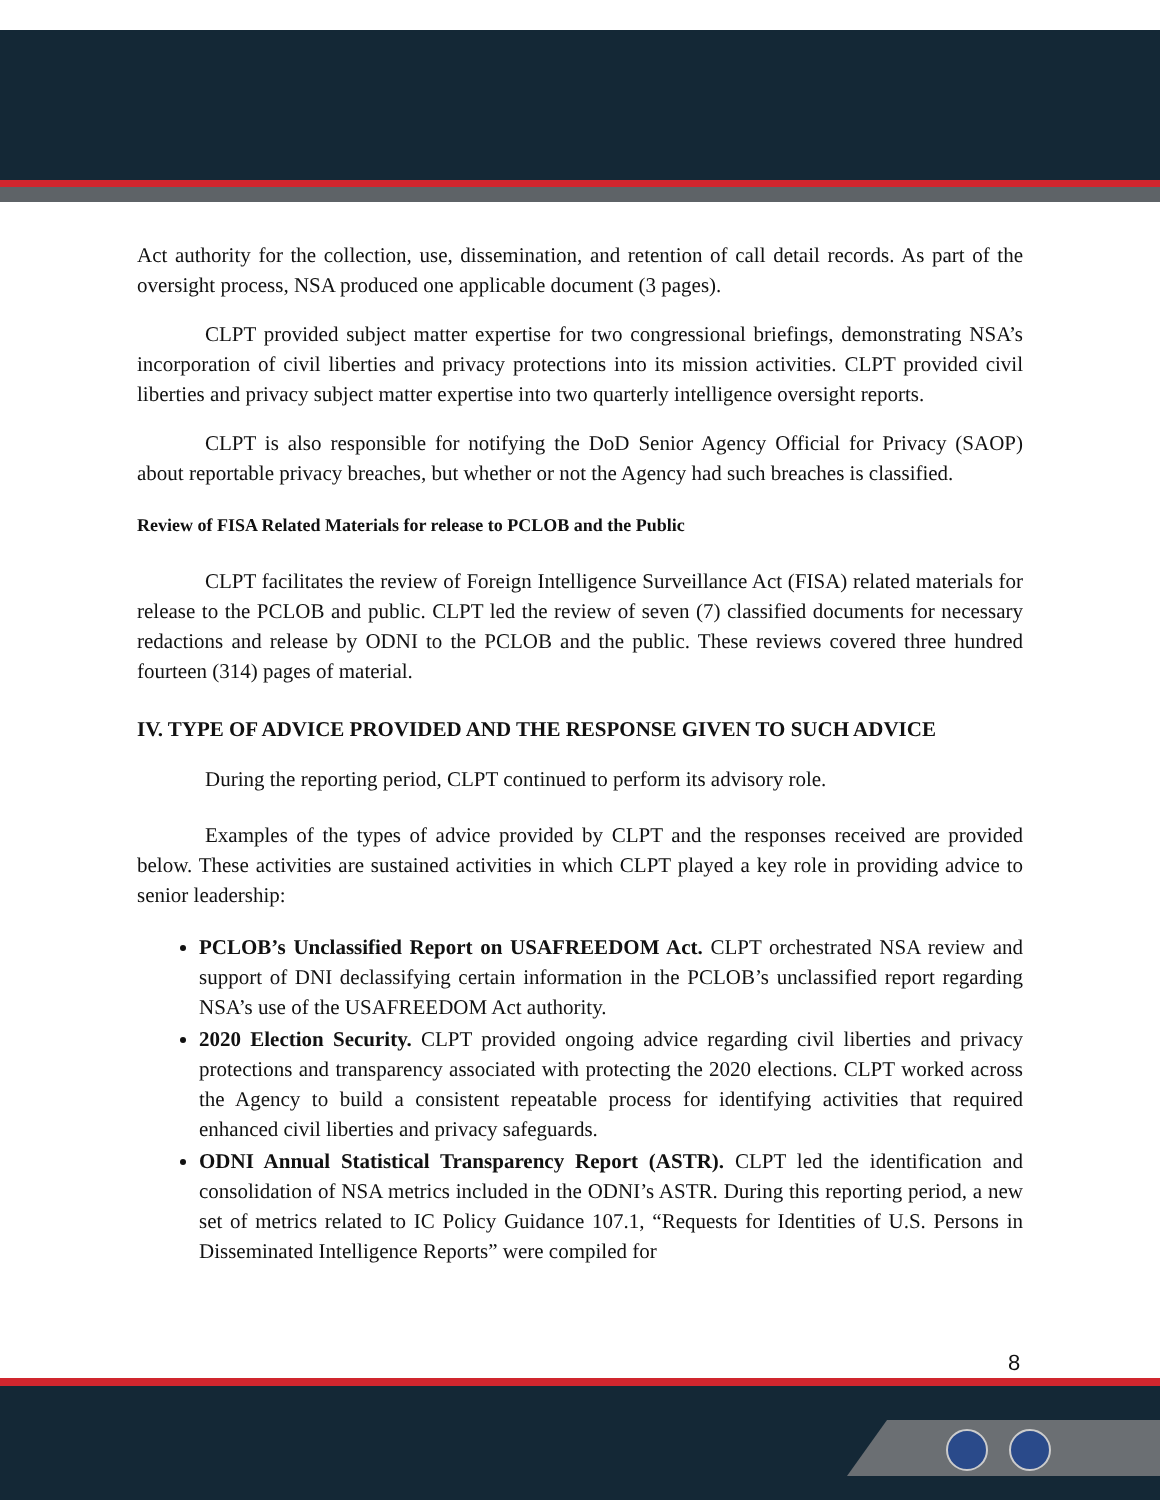Act authority for the collection, use, dissemination, and retention of call detail records. As part of the oversight process, NSA produced one applicable document (3 pages).
CLPT provided subject matter expertise for two congressional briefings, demonstrating NSA’s incorporation of civil liberties and privacy protections into its mission activities. CLPT provided civil liberties and privacy subject matter expertise into two quarterly intelligence oversight reports.
CLPT is also responsible for notifying the DoD Senior Agency Official for Privacy (SAOP) about reportable privacy breaches, but whether or not the Agency had such breaches is classified.
Review of FISA Related Materials for release to PCLOB and the Public
CLPT facilitates the review of Foreign Intelligence Surveillance Act (FISA) related materials for release to the PCLOB and public. CLPT led the review of seven (7) classified documents for necessary redactions and release by ODNI to the PCLOB and the public. These reviews covered three hundred fourteen (314) pages of material.
IV. TYPE OF ADVICE PROVIDED AND THE RESPONSE GIVEN TO SUCH ADVICE
During the reporting period, CLPT continued to perform its advisory role.
Examples of the types of advice provided by CLPT and the responses received are provided below. These activities are sustained activities in which CLPT played a key role in providing advice to senior leadership:
PCLOB’s Unclassified Report on USAFREEDOM Act. CLPT orchestrated NSA review and support of DNI declassifying certain information in the PCLOB’s unclassified report regarding NSA’s use of the USAFREEDOM Act authority.
2020 Election Security. CLPT provided ongoing advice regarding civil liberties and privacy protections and transparency associated with protecting the 2020 elections. CLPT worked across the Agency to build a consistent repeatable process for identifying activities that required enhanced civil liberties and privacy safeguards.
ODNI Annual Statistical Transparency Report (ASTR). CLPT led the identification and consolidation of NSA metrics included in the ODNI’s ASTR. During this reporting period, a new set of metrics related to IC Policy Guidance 107.1, “Requests for Identities of U.S. Persons in Disseminated Intelligence Reports” were compiled for
8